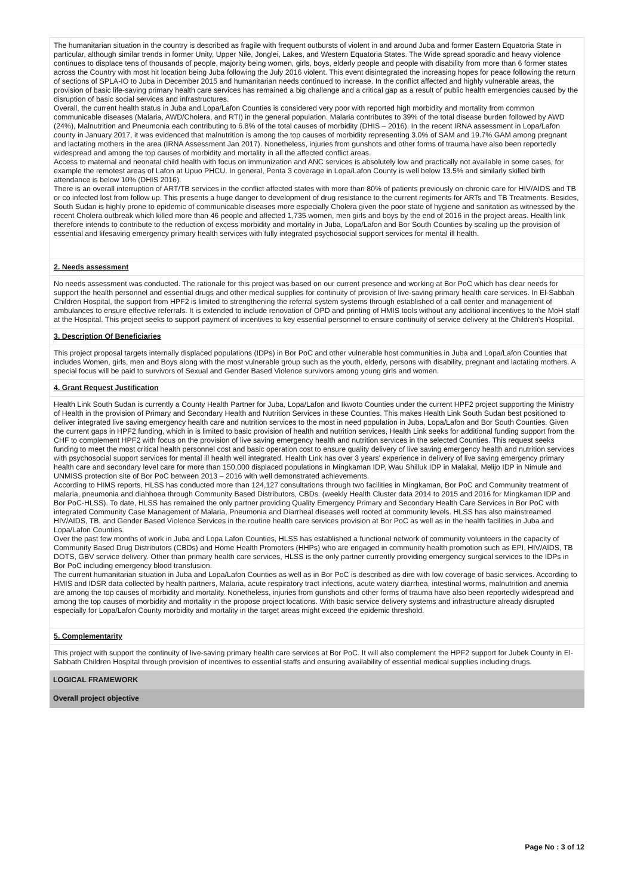The humanitarian situation in the country is described as fragile with frequent outbursts of violent in and around Juba and former Eastern Equatoria State in particular, although similar trends in former Unity, Upper Nile, Jonglei, Lakes, and Western Equatoria States. The Wide spread sporadic and heavy violence continues to displace tens of thousands of people, majority being women, girls, boys, elderly people and people with disability from more than 6 former states across the Country with most hit location being Juba following the July 2016 violent. This event disintegrated the increasing hopes for peace following the return of sections of SPLA-IO to Juba in December 2015 and humanitarian needs continued to increase. In the conflict affected and highly vulnerable areas, the provision of basic life-saving primary health care services has remained a big challenge and a critical gap as a result of public health emergencies caused by the disruption of basic social services and infrastructures.
Overall, the current health status in Juba and Lopa/Lafon Counties is considered very poor with reported high morbidity and mortality from common communicable diseases (Malaria, AWD/Cholera, and RTI) in the general population. Malaria contributes to 39% of the total disease burden followed by AWD (24%), Malnutrition and Pneumonia each contributing to 6.8% of the total causes of morbidity (DHIS – 2016). In the recent IRNA assessment in Lopa/Lafon county in January 2017, it was evidenced that malnutrition is among the top causes of morbidity representing 3.0% of SAM and 19.7% GAM among pregnant and lactating mothers in the area (IRNA Assessment Jan 2017). Nonetheless, injuries from gunshots and other forms of trauma have also been reportedly widespread and among the top causes of morbidity and mortality in all the affected conflict areas.
Access to maternal and neonatal child health with focus on immunization and ANC services is absolutely low and practically not available in some cases, for example the remotest areas of Lafon at Upuo PHCU. In general, Penta 3 coverage in Lopa/Lafon County is well below 13.5% and similarly skilled birth attendance is below 10% (DHIS 2016).
There is an overall interruption of ART/TB services in the conflict affected states with more than 80% of patients previously on chronic care for HIV/AIDS and TB or co infected lost from follow up. This presents a huge danger to development of drug resistance to the current regiments for ARTs and TB Treatments. Besides, South Sudan is highly prone to epidemic of communicable diseases more especially Cholera given the poor state of hygiene and sanitation as witnessed by the recent Cholera outbreak which killed more than 46 people and affected 1,735 women, men girls and boys by the end of 2016 in the project areas. Health link therefore intends to contribute to the reduction of excess morbidity and mortality in Juba, Lopa/Lafon and Bor South Counties by scaling up the provision of essential and lifesaving emergency primary health services with fully integrated psychosocial support services for mental ill health.
2. Needs assessment
No needs assessment was conducted. The rationale for this project was based on our current presence and working at Bor PoC which has clear needs for support the health personnel and essential drugs and other medical supplies for continuity of provision of live-saving primary health care services. In El-Sabbah Children Hospital, the support from HPF2 is limited to strengthening the referral system systems through established of a call center and management of ambulances to ensure effective referrals. It is extended to include renovation of OPD and printing of HMIS tools without any additional incentives to the MoH staff at the Hospital. This project seeks to support payment of incentives to key essential personnel to ensure continuity of service delivery at the Children's Hospital.
3. Description Of Beneficiaries
This project proposal targets internally displaced populations (IDPs) in Bor PoC and other vulnerable host communities in Juba and Lopa/Lafon Counties that includes Women, girls, men and Boys along with the most vulnerable group such as the youth, elderly, persons with disability, pregnant and lactating mothers. A special focus will be paid to survivors of Sexual and Gender Based Violence survivors among young girls and women.
4. Grant Request Justification
Health Link South Sudan is currently a County Health Partner for Juba, Lopa/Lafon and Ikwoto Counties under the current HPF2 project supporting the Ministry of Health in the provision of Primary and Secondary Health and Nutrition Services in these Counties. This makes Health Link South Sudan best positioned to deliver integrated live saving emergency health care and nutrition services to the most in need population in Juba, Lopa/Lafon and Bor South Counties. Given the current gaps in HPF2 funding, which in is limited to basic provision of health and nutrition services, Health Link seeks for additional funding support from the CHF to complement HPF2 with focus on the provision of live saving emergency health and nutrition services in the selected Counties. This request seeks funding to meet the most critical health personnel cost and basic operation cost to ensure quality delivery of live saving emergency health and nutrition services with psychosocial support services for mental ill health well integrated. Health Link has over 3 years' experience in delivery of live saving emergency primary health care and secondary level care for more than 150,000 displaced populations in Mingkaman IDP, Wau Shilluk IDP in Malakal, Melijo IDP in Nimule and UNMISS protection site of Bor PoC between 2013 – 2016 with well demonstrated achievements.
According to HIMS reports, HLSS has conducted more than 124,127 consultations through two facilities in Mingkaman, Bor PoC and Community treatment of malaria, pneumonia and diahhoea through Community Based Distributors, CBDs. (weekly Health Cluster data 2014 to 2015 and 2016 for Mingkaman IDP and Bor PoC-HLSS). To date, HLSS has remained the only partner providing Quality Emergency Primary and Secondary Health Care Services in Bor PoC with integrated Community Case Management of Malaria, Pneumonia and Diarrheal diseases well rooted at community levels. HLSS has also mainstreamed HIV/AIDS, TB, and Gender Based Violence Services in the routine health care services provision at Bor PoC as well as in the health facilities in Juba and Lopa/Lafon Counties.
Over the past few months of work in Juba and Lopa Lafon Counties, HLSS has established a functional network of community volunteers in the capacity of Community Based Drug Distributors (CBDs) and Home Health Promoters (HHPs) who are engaged in community health promotion such as EPI, HIV/AIDS, TB DOTS, GBV service delivery. Other than primary health care services, HLSS is the only partner currently providing emergency surgical services to the IDPs in Bor PoC including emergency blood transfusion.
The current humanitarian situation in Juba and Lopa/Lafon Counties as well as in Bor PoC is described as dire with low coverage of basic services. According to HMIS and IDSR data collected by health partners, Malaria, acute respiratory tract infections, acute watery diarrhea, intestinal worms, malnutrition and anemia are among the top causes of morbidity and mortality. Nonetheless, injuries from gunshots and other forms of trauma have also been reportedly widespread and among the top causes of morbidity and mortality in the propose project locations. With basic service delivery systems and infrastructure already disrupted especially for Lopa/Lafon County morbidity and mortality in the target areas might exceed the epidemic threshold.
5. Complementarity
This project with support the continuity of live-saving primary health care services at Bor PoC. It will also complement the HPF2 support for Jubek County in El-Sabbath Children Hospital through provision of incentives to essential staffs and ensuring availability of essential medical supplies including drugs.
LOGICAL FRAMEWORK
Overall project objective
Page No : 3 of 12